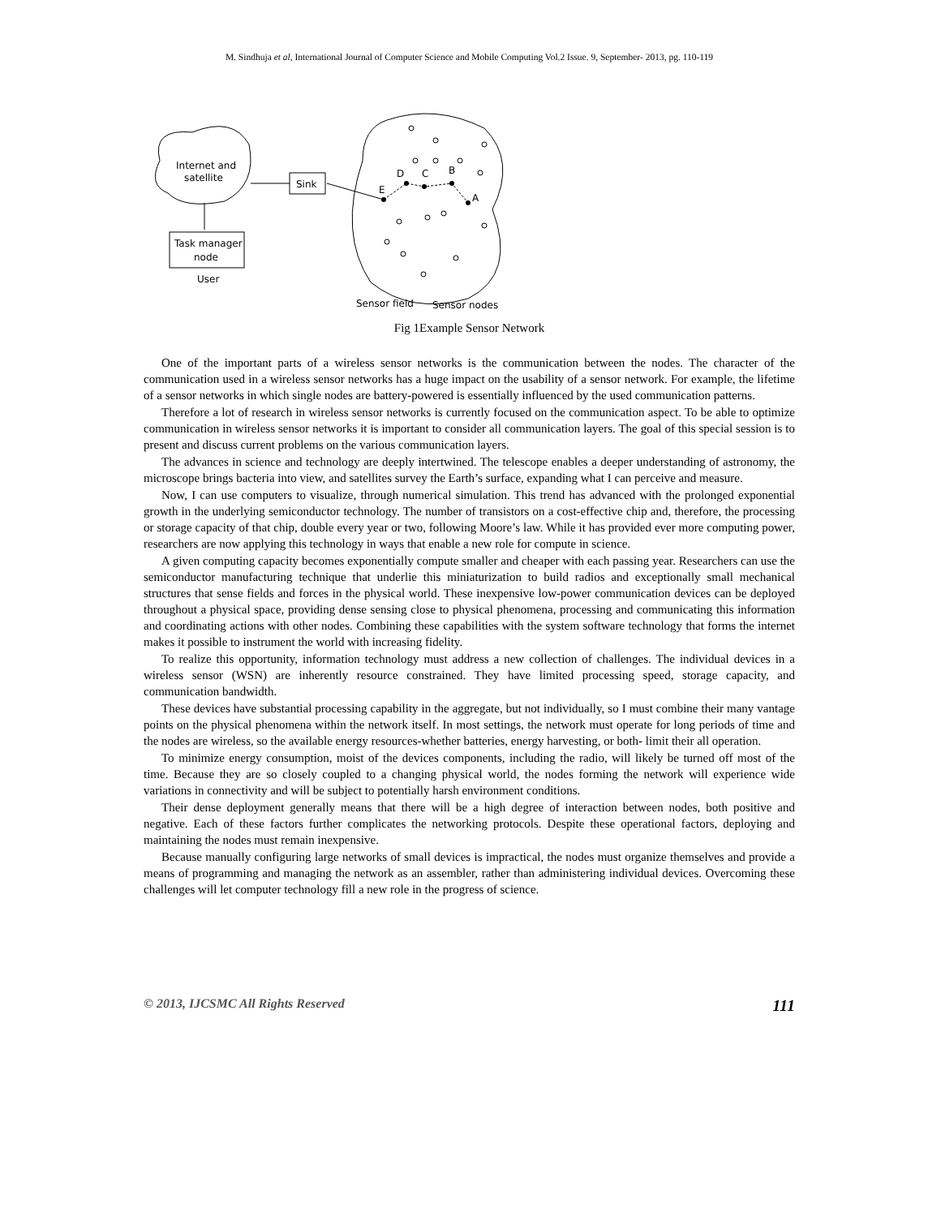M. Sindhuja et al, International Journal of Computer Science and Mobile Computing Vol.2 Issue. 9, September- 2013, pg. 110-119
Internet and
satellite
Sink
Task manager
node
User
E
D
C
B
A
Sensor field
Sensor nodes
Fig 1Example Sensor Network
One of the important parts of a wireless sensor networks is the communication between the nodes. The character of the communication used in a wireless sensor networks has a huge impact on the usability of a sensor network. For example, the lifetime of a sensor networks in which single nodes are battery-powered is essentially influenced by the used communication patterns.
Therefore a lot of research in wireless sensor networks is currently focused on the communication aspect. To be able to optimize communication in wireless sensor networks it is important to consider all communication layers. The goal of this special session is to present and discuss current problems on the various communication layers.
The advances in science and technology are deeply intertwined. The telescope enables a deeper understanding of astronomy, the microscope brings bacteria into view, and satellites survey the Earth’s surface, expanding what I can perceive and measure.
Now, I can use computers to visualize, through numerical simulation. This trend has advanced with the prolonged exponential growth in the underlying semiconductor technology. The number of transistors on a cost-effective chip and, therefore, the processing or storage capacity of that chip, double every year or two, following Moore’s law. While it has provided ever more computing power, researchers are now applying this technology in ways that enable a new role for compute in science.
A given computing capacity becomes exponentially compute smaller and cheaper with each passing year. Researchers can use the semiconductor manufacturing technique that underlie this miniaturization to build radios and exceptionally small mechanical structures that sense fields and forces in the physical world. These inexpensive low-power communication devices can be deployed throughout a physical space, providing dense sensing close to physical phenomena, processing and communicating this information and coordinating actions with other nodes. Combining these capabilities with the system software technology that forms the internet makes it possible to instrument the world with increasing fidelity.
To realize this opportunity, information technology must address a new collection of challenges. The individual devices in a wireless sensor (WSN) are inherently resource constrained. They have limited processing speed, storage capacity, and communication bandwidth.
These devices have substantial processing capability in the aggregate, but not individually, so I must combine their many vantage points on the physical phenomena within the network itself. In most settings, the network must operate for long periods of time and the nodes are wireless, so the available energy resources-whether batteries, energy harvesting, or both- limit their all operation.
To minimize energy consumption, moist of the devices components, including the radio, will likely be turned off most of the time. Because they are so closely coupled to a changing physical world, the nodes forming the network will experience wide variations in connectivity and will be subject to potentially harsh environment conditions.
Their dense deployment generally means that there will be a high degree of interaction between nodes, both positive and negative. Each of these factors further complicates the networking protocols. Despite these operational factors, deploying and maintaining the nodes must remain inexpensive.
Because manually configuring large networks of small devices is impractical, the nodes must organize themselves and provide a means of programming and managing the network as an assembler, rather than administering individual devices. Overcoming these challenges will let computer technology fill a new role in the progress of science.
© 2013, IJCSMC All Rights Reserved 111